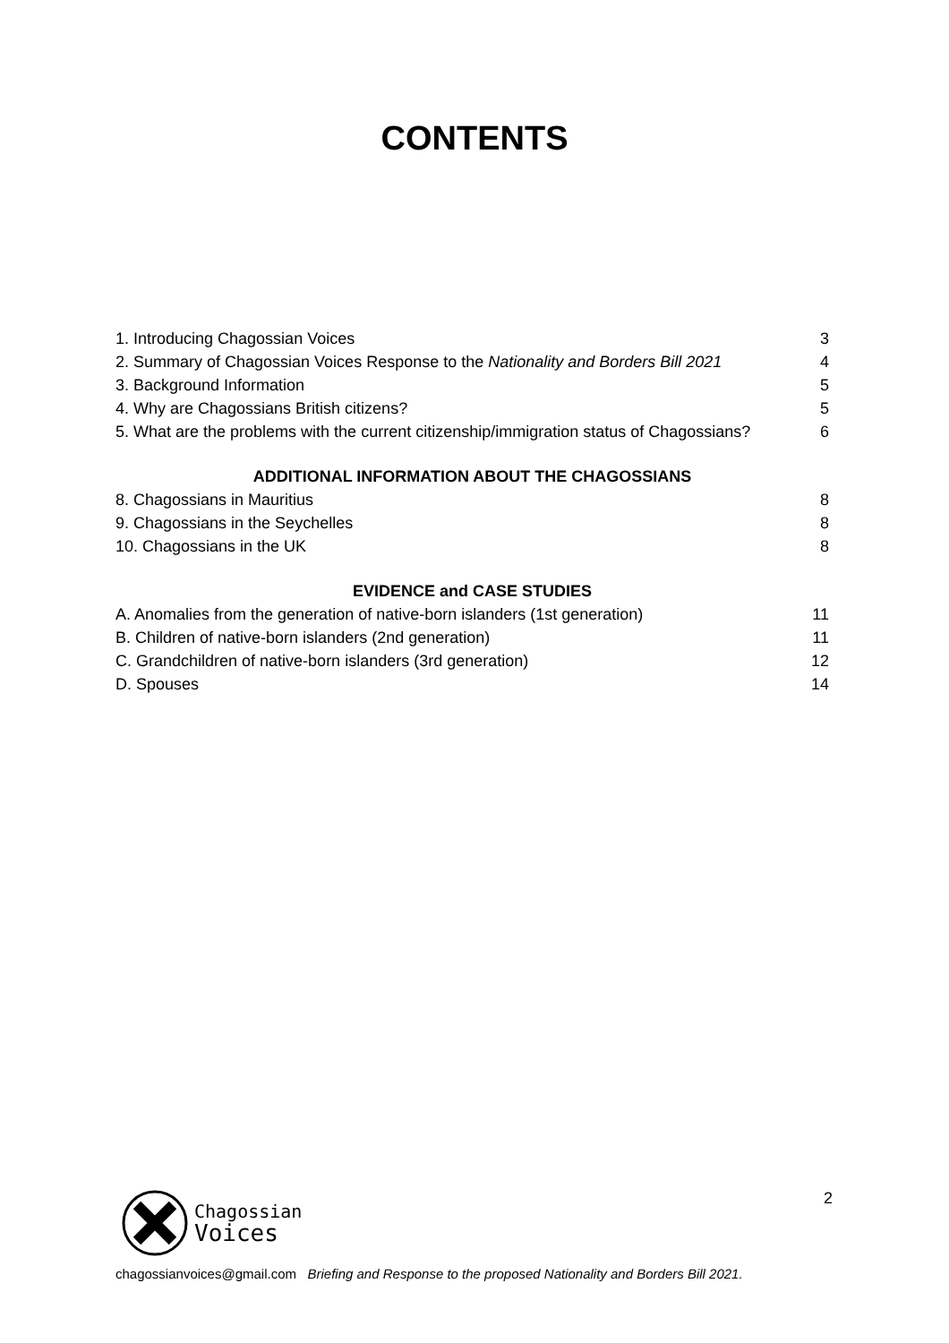CONTENTS
1. Introducing Chagossian Voices 3
2. Summary of Chagossian Voices Response to the Nationality and Borders Bill 2021 4
3. Background Information 5
4. Why are Chagossians British citizens? 5
5. What are the problems with the current citizenship/immigration status of Chagossians? 6
ADDITIONAL INFORMATION ABOUT THE CHAGOSSIANS
8. Chagossians in Mauritius 8
9. Chagossians in the Seychelles 8
10. Chagossians in the UK 8
EVIDENCE and CASE STUDIES
A. Anomalies from the generation of native-born islanders (1st generation) 11
B. Children of native-born islanders (2nd generation) 11
C. Grandchildren of native-born islanders (3rd generation) 12
D. Spouses 14
Chagossian
Voices
2
chagossianvoices@gmail.com Briefing and Response to the proposed Nationality and Borders Bill 2021.